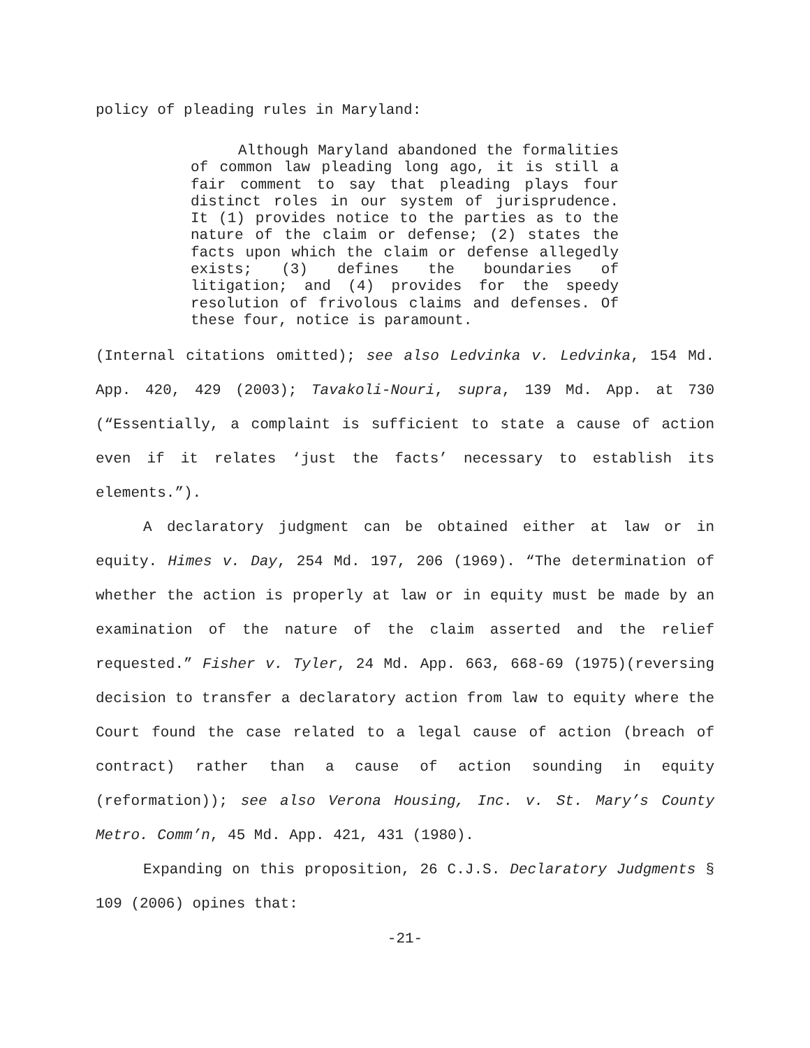policy of pleading rules in Maryland:
Although Maryland abandoned the formalities of common law pleading long ago, it is still a fair comment to say that pleading plays four distinct roles in our system of jurisprudence. It (1) provides notice to the parties as to the nature of the claim or defense; (2) states the facts upon which the claim or defense allegedly exists; (3) defines the boundaries of litigation; and (4) provides for the speedy resolution of frivolous claims and defenses. Of these four, notice is paramount.
(Internal citations omitted); see also Ledvinka v. Ledvinka, 154 Md. App. 420, 429 (2003); Tavakoli-Nouri, supra, 139 Md. App. at 730 (“Essentially, a complaint is sufficient to state a cause of action even if it relates ‘just the facts’ necessary to establish its elements.”).
A declaratory judgment can be obtained either at law or in equity. Himes v. Day, 254 Md. 197, 206 (1969). “The determination of whether the action is properly at law or in equity must be made by an examination of the nature of the claim asserted and the relief requested.” Fisher v. Tyler, 24 Md. App. 663, 668-69 (1975)(reversing decision to transfer a declaratory action from law to equity where the Court found the case related to a legal cause of action (breach of contract) rather than a cause of action sounding in equity (reformation)); see also Verona Housing, Inc. v. St. Mary’s County Metro. Comm’n, 45 Md. App. 421, 431 (1980).
Expanding on this proposition, 26 C.J.S. Declaratory Judgments § 109 (2006) opines that:
-21-